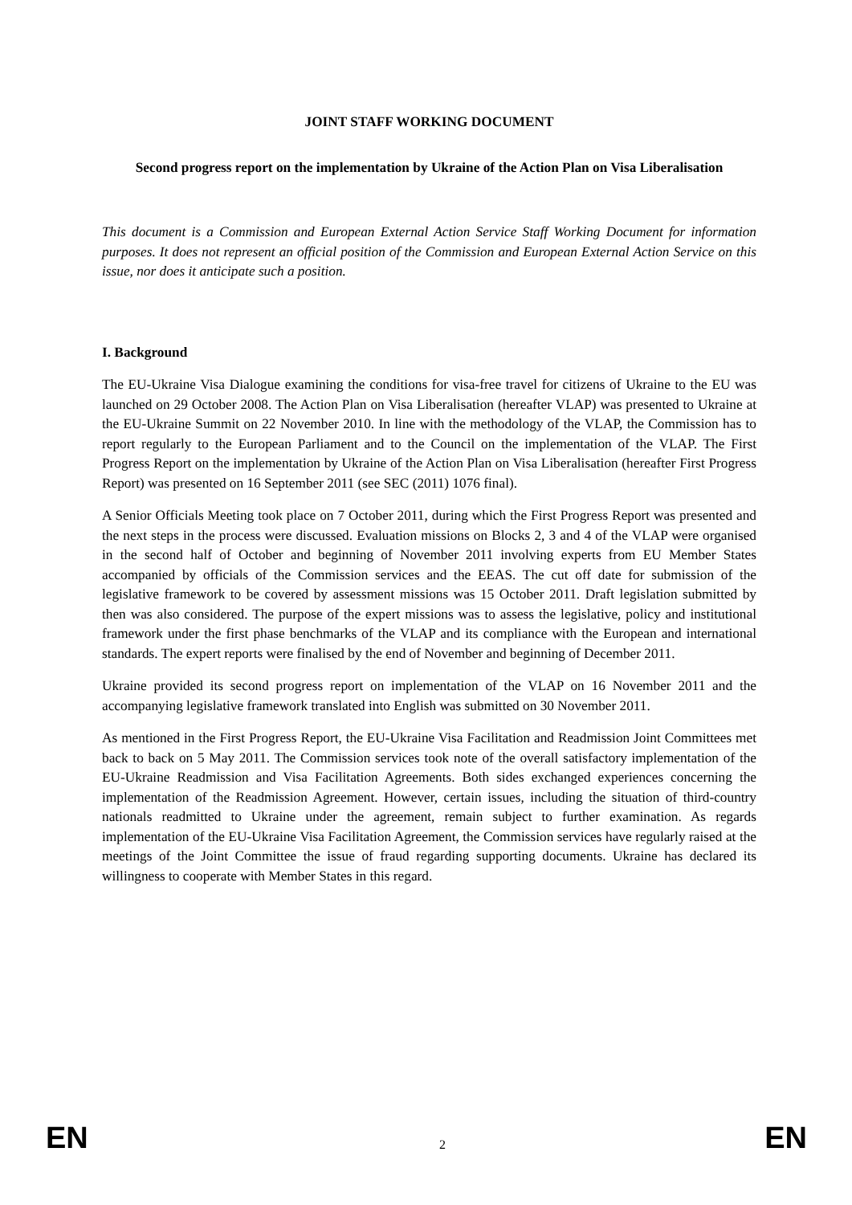JOINT STAFF WORKING DOCUMENT
Second progress report on the implementation by Ukraine of the Action Plan on Visa Liberalisation
This document is a Commission and European External Action Service Staff Working Document for information purposes. It does not represent an official position of the Commission and European External Action Service on this issue, nor does it anticipate such a position.
I. Background
The EU-Ukraine Visa Dialogue examining the conditions for visa-free travel for citizens of Ukraine to the EU was launched on 29 October 2008. The Action Plan on Visa Liberalisation (hereafter VLAP) was presented to Ukraine at the EU-Ukraine Summit on 22 November 2010. In line with the methodology of the VLAP, the Commission has to report regularly to the European Parliament and to the Council on the implementation of the VLAP. The First Progress Report on the implementation by Ukraine of the Action Plan on Visa Liberalisation (hereafter First Progress Report) was presented on 16 September 2011 (see SEC (2011) 1076 final).
A Senior Officials Meeting took place on 7 October 2011, during which the First Progress Report was presented and the next steps in the process were discussed. Evaluation missions on Blocks 2, 3 and 4 of the VLAP were organised in the second half of October and beginning of November 2011 involving experts from EU Member States accompanied by officials of the Commission services and the EEAS. The cut off date for submission of the legislative framework to be covered by assessment missions was 15 October 2011. Draft legislation submitted by then was also considered. The purpose of the expert missions was to assess the legislative, policy and institutional framework under the first phase benchmarks of the VLAP and its compliance with the European and international standards. The expert reports were finalised by the end of November and beginning of December 2011.
Ukraine provided its second progress report on implementation of the VLAP on 16 November 2011 and the accompanying legislative framework translated into English was submitted on 30 November 2011.
As mentioned in the First Progress Report, the EU-Ukraine Visa Facilitation and Readmission Joint Committees met back to back on 5 May 2011. The Commission services took note of the overall satisfactory implementation of the EU-Ukraine Readmission and Visa Facilitation Agreements. Both sides exchanged experiences concerning the implementation of the Readmission Agreement. However, certain issues, including the situation of third-country nationals readmitted to Ukraine under the agreement, remain subject to further examination. As regards implementation of the EU-Ukraine Visa Facilitation Agreement, the Commission services have regularly raised at the meetings of the Joint Committee the issue of fraud regarding supporting documents. Ukraine has declared its willingness to cooperate with Member States in this regard.
EN 2 EN